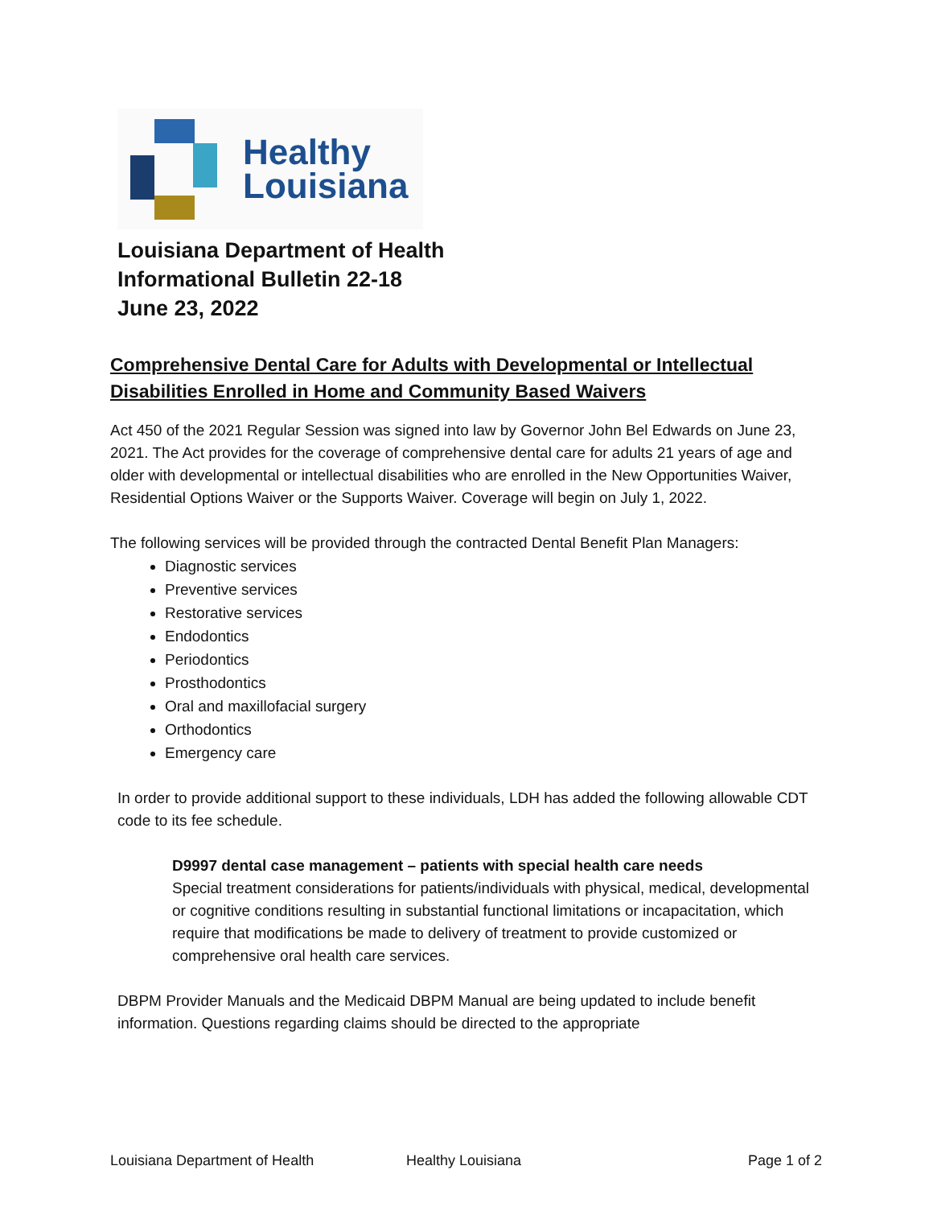Healthy
Louisiana
Louisiana Department of Health
Informational Bulletin 22-18
June 23, 2022
Comprehensive Dental Care for Adults with Developmental or Intellectual Disabilities Enrolled in Home and Community Based Waivers
Act 450 of the 2021 Regular Session was signed into law by Governor John Bel Edwards on June 23, 2021. The Act provides for the coverage of comprehensive dental care for adults 21 years of age and older with developmental or intellectual disabilities who are enrolled in the New Opportunities Waiver, Residential Options Waiver or the Supports Waiver. Coverage will begin on July 1, 2022.
The following services will be provided through the contracted Dental Benefit Plan Managers:
Diagnostic services
Preventive services
Restorative services
Endodontics
Periodontics
Prosthodontics
Oral and maxillofacial surgery
Orthodontics
Emergency care
In order to provide additional support to these individuals, LDH has added the following allowable CDT code to its fee schedule.
D9997 dental case management – patients with special health care needs
Special treatment considerations for patients/individuals with physical, medical, developmental or cognitive conditions resulting in substantial functional limitations or incapacitation, which require that modifications be made to delivery of treatment to provide customized or comprehensive oral health care services.
DBPM Provider Manuals and the Medicaid DBPM Manual are being updated to include benefit information. Questions regarding claims should be directed to the appropriate
Louisiana Department of Health Healthy Louisiana Page 1 of 2